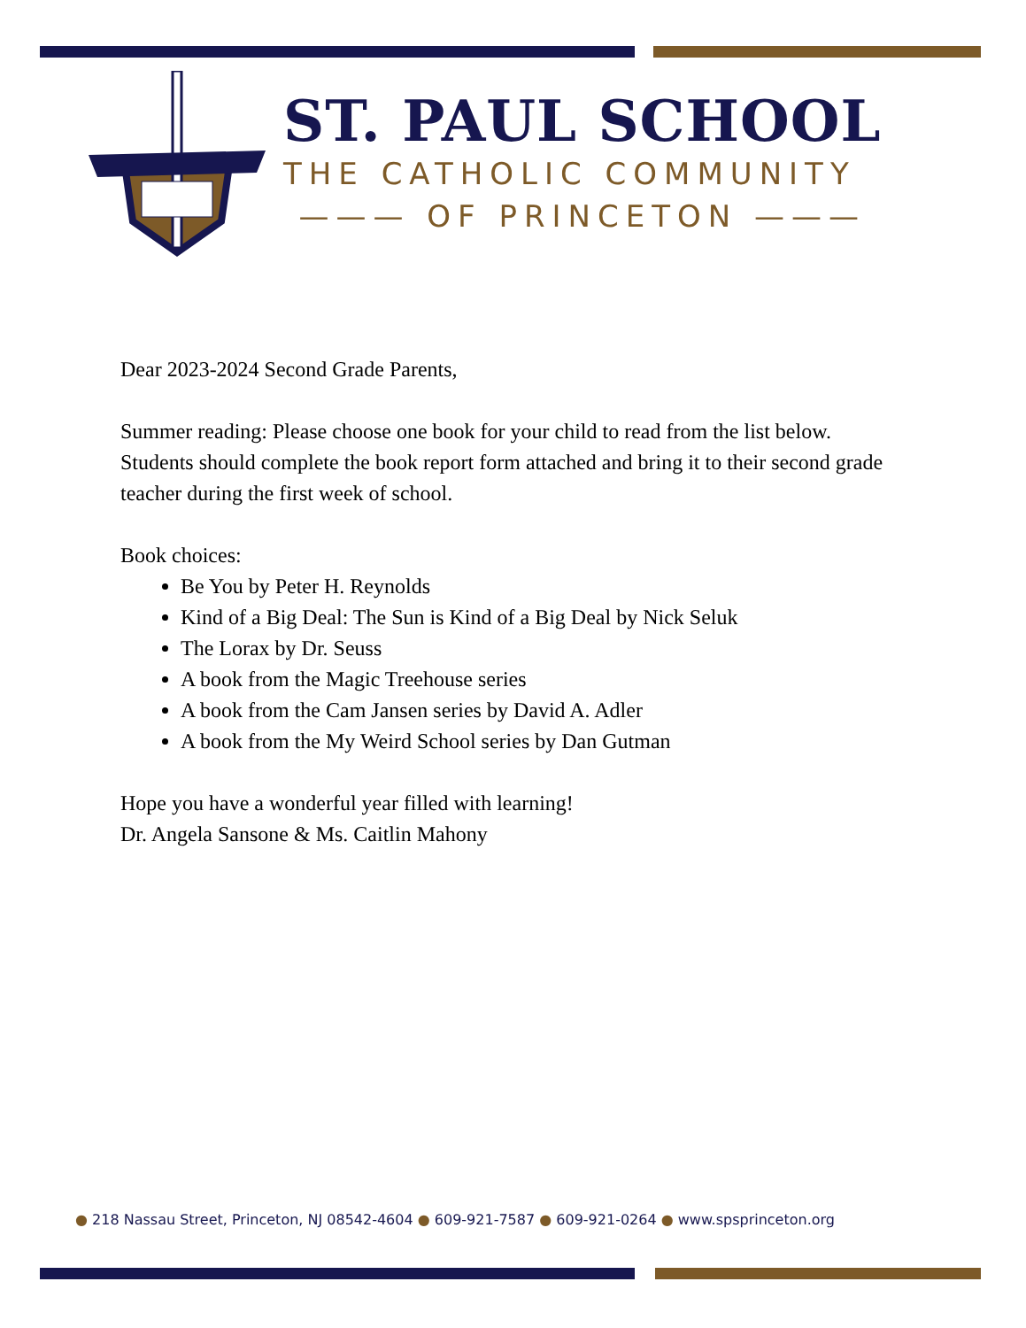ST. PAUL SCHOOL
THE CATHOLIC COMMUNITY
——— OF PRINCETON ———
Dear 2023-2024 Second Grade Parents,
Summer reading: Please choose one book for your child to read from the list below. Students should complete the book report form attached and bring it to their second grade teacher during the first week of school.
Book choices:
Be You by Peter H. Reynolds
Kind of a Big Deal: The Sun is Kind of a Big Deal by Nick Seluk
The Lorax by Dr. Seuss
A book from the Magic Treehouse series
A book from the Cam Jansen series by David A. Adler
A book from the My Weird School series by Dan Gutman
Hope you have a wonderful year filled with learning!
Dr. Angela Sansone & Ms. Caitlin Mahony
● 218 Nassau Street, Princeton, NJ 08542-4604 ● 609-921-7587 ● 609-921-0264 ● www.spsprinceton.org